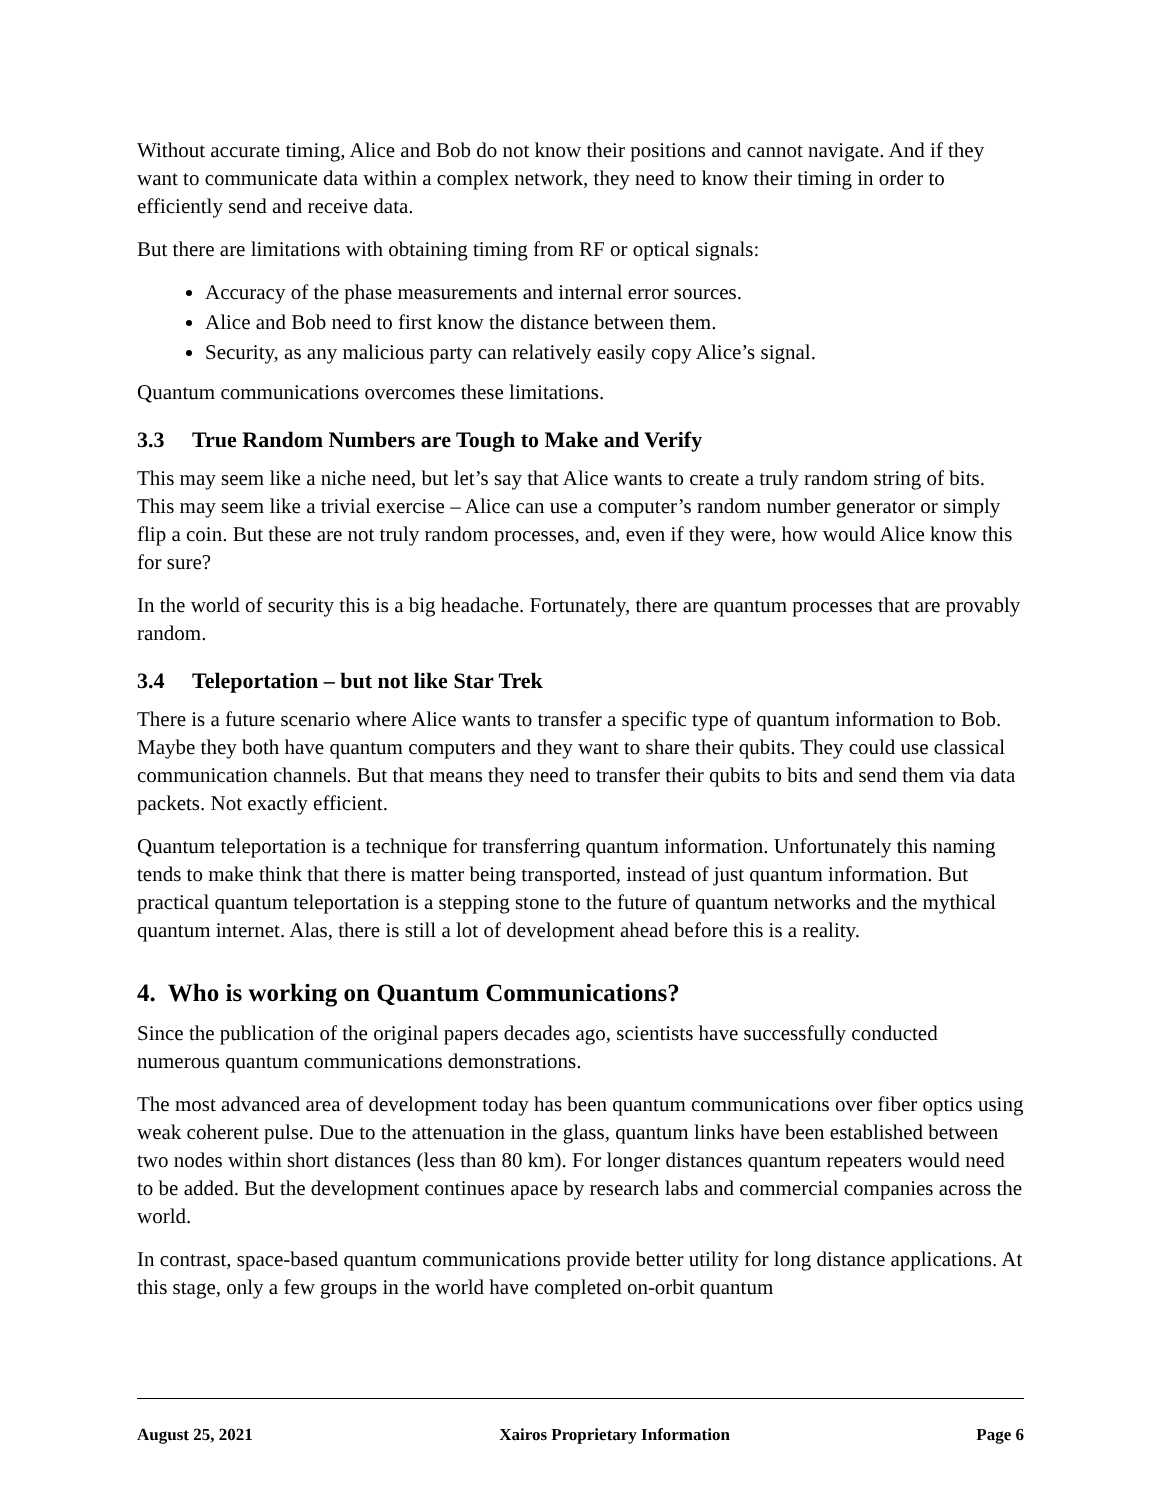Without accurate timing, Alice and Bob do not know their positions and cannot navigate. And if they want to communicate data within a complex network, they need to know their timing in order to efficiently send and receive data.
But there are limitations with obtaining timing from RF or optical signals:
Accuracy of the phase measurements and internal error sources.
Alice and Bob need to first know the distance between them.
Security, as any malicious party can relatively easily copy Alice’s signal.
Quantum communications overcomes these limitations.
3.3 True Random Numbers are Tough to Make and Verify
This may seem like a niche need, but let’s say that Alice wants to create a truly random string of bits. This may seem like a trivial exercise – Alice can use a computer’s random number generator or simply flip a coin. But these are not truly random processes, and, even if they were, how would Alice know this for sure?
In the world of security this is a big headache. Fortunately, there are quantum processes that are provably random.
3.4 Teleportation – but not like Star Trek
There is a future scenario where Alice wants to transfer a specific type of quantum information to Bob. Maybe they both have quantum computers and they want to share their qubits. They could use classical communication channels. But that means they need to transfer their qubits to bits and send them via data packets. Not exactly efficient.
Quantum teleportation is a technique for transferring quantum information. Unfortunately this naming tends to make think that there is matter being transported, instead of just quantum information. But practical quantum teleportation is a stepping stone to the future of quantum networks and the mythical quantum internet. Alas, there is still a lot of development ahead before this is a reality.
4. Who is working on Quantum Communications?
Since the publication of the original papers decades ago, scientists have successfully conducted numerous quantum communications demonstrations.
The most advanced area of development today has been quantum communications over fiber optics using weak coherent pulse. Due to the attenuation in the glass, quantum links have been established between two nodes within short distances (less than 80 km). For longer distances quantum repeaters would need to be added. But the development continues apace by research labs and commercial companies across the world.
In contrast, space-based quantum communications provide better utility for long distance applications. At this stage, only a few groups in the world have completed on-orbit quantum
August 25, 2021 Xairos Proprietary Information Page 6